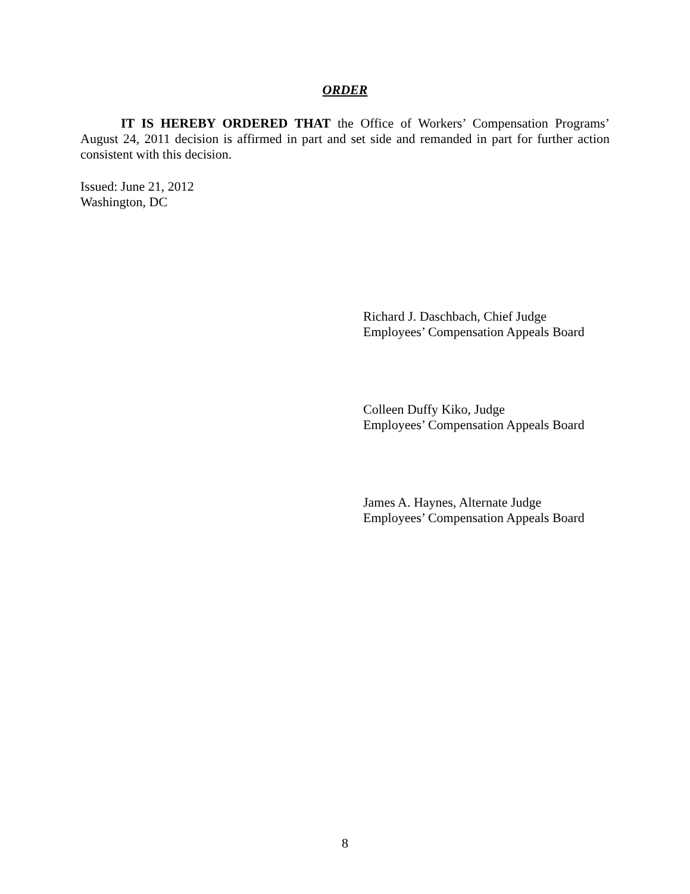ORDER
IT IS HEREBY ORDERED THAT the Office of Workers’ Compensation Programs’ August 24, 2011 decision is affirmed in part and set side and remanded in part for further action consistent with this decision.
Issued: June 21, 2012
Washington, DC
Richard J. Daschbach, Chief Judge
Employees’ Compensation Appeals Board
Colleen Duffy Kiko, Judge
Employees’ Compensation Appeals Board
James A. Haynes, Alternate Judge
Employees’ Compensation Appeals Board
8